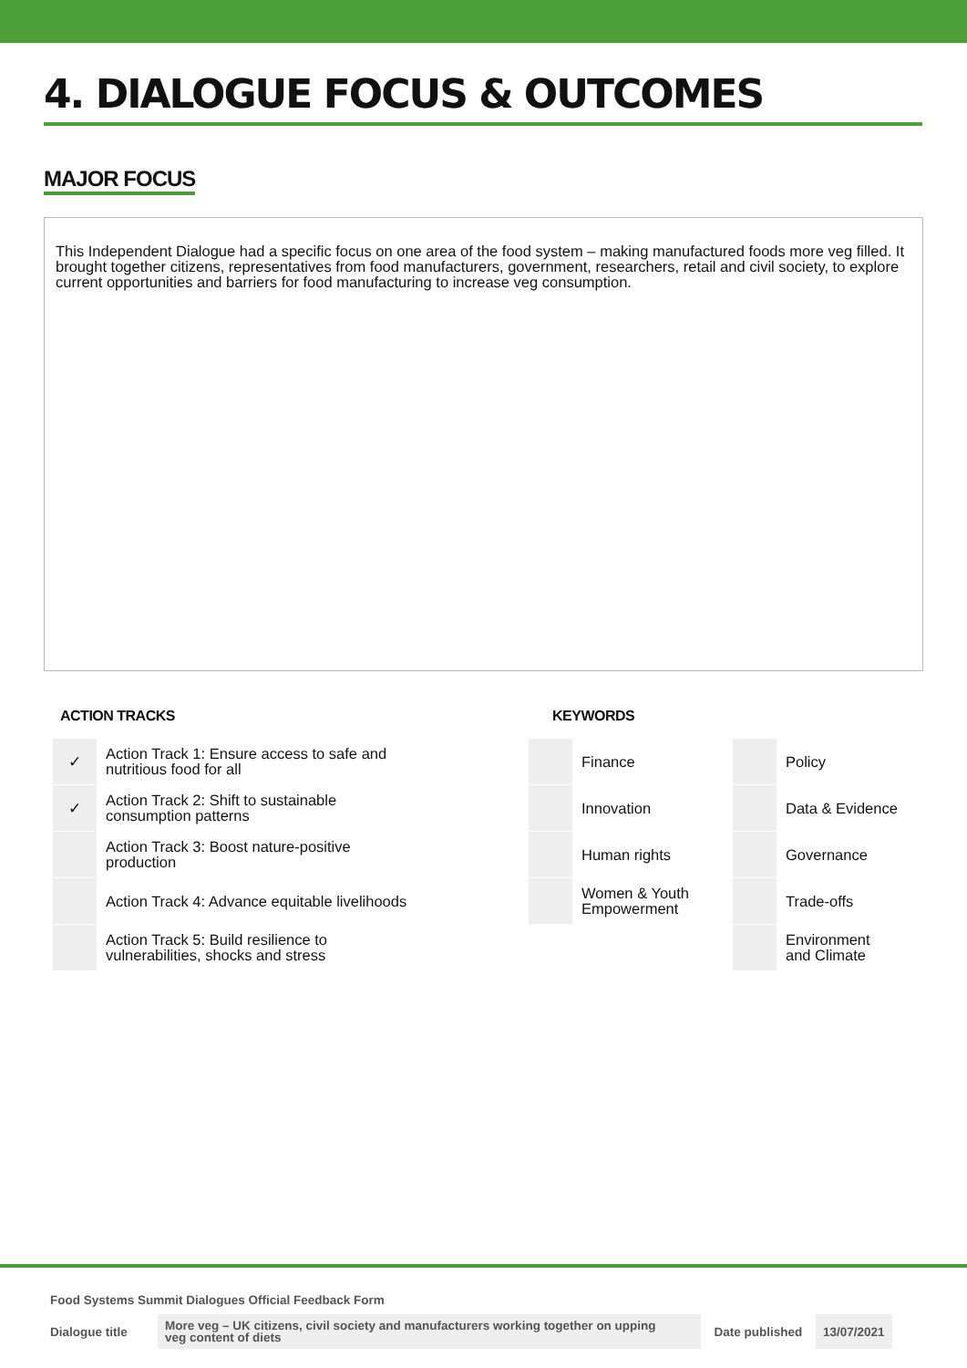4. DIALOGUE FOCUS & OUTCOMES
MAJOR FOCUS
This Independent Dialogue had a specific focus on one area of the food system – making manufactured foods more veg filled. It brought together citizens, representatives from food manufacturers, government, researchers, retail and civil society, to explore current opportunities and barriers for food manufacturing to increase veg consumption.
ACTION TRACKS
| ✓ | Action Track 1: Ensure access to safe and nutritious food for all |
| ✓ | Action Track 2: Shift to sustainable consumption patterns |
| | Action Track 3: Boost nature-positive production |
| | Action Track 4: Advance equitable livelihoods |
| | Action Track 5: Build resilience to vulnerabilities, shocks and stress |
KEYWORDS
| | Finance | | Policy |
| | Innovation | | Data & Evidence |
| | Human rights | | Governance |
| | Women & Youth Empowerment | | Trade-offs |
| | | | Environment and Climate |
Food Systems Summit Dialogues Official Feedback Form
| Dialogue title | More veg – UK citizens, civil society and manufacturers working together on upping veg content of diets | Date published | 13/07/2021 |